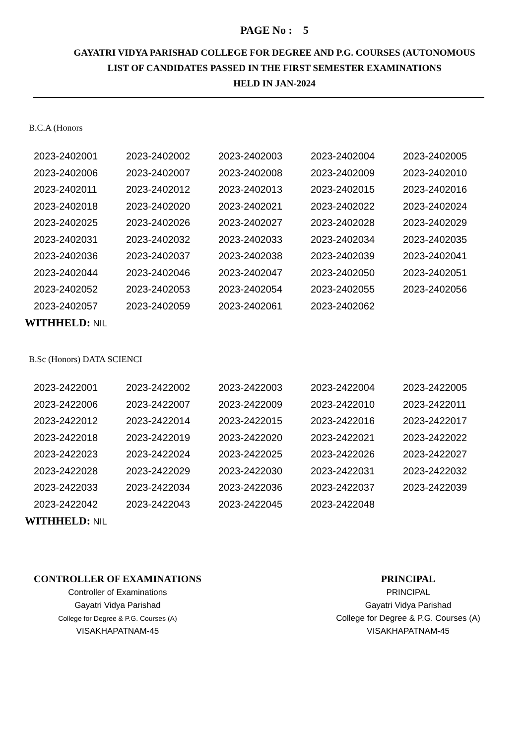PAGE No : 5
GAYATRI VIDYA PARISHAD COLLEGE FOR DEGREE AND P.G. COURSES (AUTONOMOUS
LIST OF CANDIDATES PASSED IN THE FIRST SEMESTER EXAMINATIONS
HELD IN JAN-2024
B.C.A (Honors
| 2023-2402001 | 2023-2402002 | 2023-2402003 | 2023-2402004 | 2023-2402005 |
| 2023-2402006 | 2023-2402007 | 2023-2402008 | 2023-2402009 | 2023-2402010 |
| 2023-2402011 | 2023-2402012 | 2023-2402013 | 2023-2402015 | 2023-2402016 |
| 2023-2402018 | 2023-2402020 | 2023-2402021 | 2023-2402022 | 2023-2402024 |
| 2023-2402025 | 2023-2402026 | 2023-2402027 | 2023-2402028 | 2023-2402029 |
| 2023-2402031 | 2023-2402032 | 2023-2402033 | 2023-2402034 | 2023-2402035 |
| 2023-2402036 | 2023-2402037 | 2023-2402038 | 2023-2402039 | 2023-2402041 |
| 2023-2402044 | 2023-2402046 | 2023-2402047 | 2023-2402050 | 2023-2402051 |
| 2023-2402052 | 2023-2402053 | 2023-2402054 | 2023-2402055 | 2023-2402056 |
| 2023-2402057 | 2023-2402059 | 2023-2402061 | 2023-2402062 | |
WITHHELD: NIL
B.Sc (Honors) DATA SCIENCI
| 2023-2422001 | 2023-2422002 | 2023-2422003 | 2023-2422004 | 2023-2422005 |
| 2023-2422006 | 2023-2422007 | 2023-2422009 | 2023-2422010 | 2023-2422011 |
| 2023-2422012 | 2023-2422014 | 2023-2422015 | 2023-2422016 | 2023-2422017 |
| 2023-2422018 | 2023-2422019 | 2023-2422020 | 2023-2422021 | 2023-2422022 |
| 2023-2422023 | 2023-2422024 | 2023-2422025 | 2023-2422026 | 2023-2422027 |
| 2023-2422028 | 2023-2422029 | 2023-2422030 | 2023-2422031 | 2023-2422032 |
| 2023-2422033 | 2023-2422034 | 2023-2422036 | 2023-2422037 | 2023-2422039 |
| 2023-2422042 | 2023-2422043 | 2023-2422045 | 2023-2422048 | |
WITHHELD: NIL
CONTROLLER OF EXAMINATIONS
Controller of Examinations
Gayatri Vidya Parishad
College for Degree & P.G. Courses (A)
VISAKHAPATNAM-45
PRINCIPAL
PRINCIPAL
Gayatri Vidya Parishad
College for Degree & P.G. Courses (A)
VISAKHAPATNAM-45